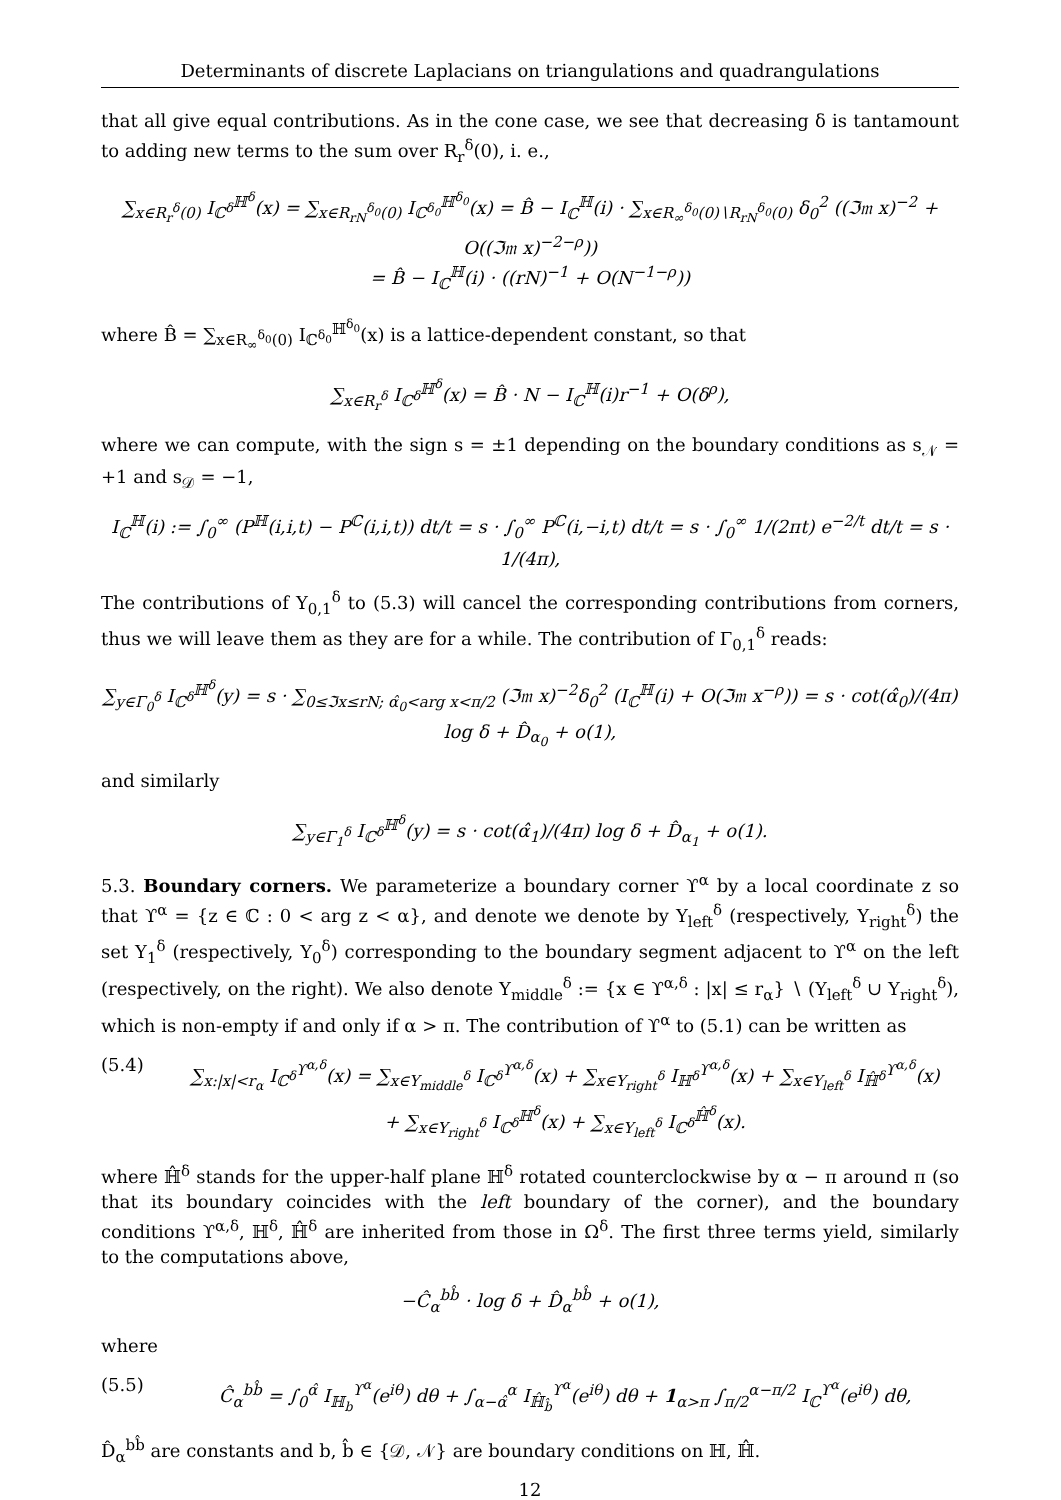Determinants of discrete Laplacians on triangulations and quadrangulations
that all give equal contributions. As in the cone case, we see that decreasing δ is tantamount to adding new terms to the sum over R<sub>r</sub><sup>δ</sup>(0), i. e.,
∑<sub>x∈R<sub>r</sub><sup>δ</sup>(0)</sub> I<sub>ℂ<sup>δ</sup></sub><sup>ℍ<sup>δ</sup></sup>(x) = ∑<sub>x∈R<sub>rN</sub><sup>δ<sub>0</sub></sup>(0)</sub> I<sub>ℂ<sup>δ<sub>0</sub></sup></sub><sup>ℍ<sup>δ<sub>0</sub></sup></sup>(x) = B̂ − I<sub>ℂ</sub><sup>ℍ</sup>(i) · ∑<sub>x∈R<sub>∞</sub><sup>δ<sub>0</sub></sup>(0)∖R<sub>rN</sub><sup>δ<sub>0</sub></sup>(0)</sub> δ<sub>0</sub><sup>2</sup> ((ℑ𝔪 x)<sup>−2</sup> + O((ℑ𝔪 x)<sup>−2−ρ</sup>))
= B̂ − I<sub>ℂ</sub><sup>ℍ</sup>(i) · ((rN)<sup>−1</sup> + O(N<sup>−1−ρ</sup>))
where B̂ = ∑<sub>x∈R<sub>∞</sub><sup>δ<sub>0</sub></sup>(0)</sub> I<sub>ℂ<sup>δ<sub>0</sub></sup></sub><sup>ℍ<sup>δ<sub>0</sub></sup></sup>(x) is a lattice-dependent constant, so that
∑<sub>x∈R<sub>r</sub><sup>δ</sup></sub> I<sub>ℂ<sup>δ</sup></sub><sup>ℍ<sup>δ</sup></sup>(x) = B̂ · N − I<sub>ℂ</sub><sup>ℍ</sup>(i)r<sup>−1</sup> + O(δ<sup>ρ</sup>),
where we can compute, with the sign s = ±1 depending on the boundary conditions as s<sub>𝒩</sub> = +1 and s<sub>𝒟</sub> = −1,
I<sub>ℂ</sub><sup>ℍ</sup>(i) := ∫<sub>0</sub><sup>∞</sup> (P<sup>ℍ</sup>(i,i,t) − P<sup>ℂ</sup>(i,i,t)) dt/t = s · ∫<sub>0</sub><sup>∞</sup> P<sup>ℂ</sup>(i,−i,t) dt/t = s · ∫<sub>0</sub><sup>∞</sup> 1/(2πt) e<sup>−2/t</sup> dt/t = s · 1/(4π),
The contributions of Y<sub>0,1</sub><sup>δ</sup> to (5.3) will cancel the corresponding contributions from corners, thus we will leave them as they are for a while. The contribution of Γ<sub>0,1</sub><sup>δ</sup> reads:
∑<sub>y∈Γ<sub>0</sub><sup>δ</sup></sub> I<sub>ℂ<sup>δ</sup></sub><sup>ℍ<sup>δ</sup></sup>(y) = s · ∑<sub>0≤ℑx≤rN; α̂<sub>0</sub><arg x<π/2</sub> (ℑ𝔪 x)<sup>−2</sup>δ<sub>0</sub><sup>2</sup> (I<sub>ℂ</sub><sup>ℍ</sup>(i) + O(ℑ𝔪 x<sup>−ρ</sup>)) = s · cot(α̂<sub>0</sub>)/(4π) log δ + D̂<sub>α<sub>0</sub></sub> + o(1),
and similarly
∑<sub>y∈Γ<sub>1</sub><sup>δ</sup></sub> I<sub>ℂ<sup>δ</sup></sub><sup>ℍ<sup>δ</sup></sup>(y) = s · cot(α̂<sub>1</sub>)/(4π) log δ + D̂<sub>α<sub>1</sub></sub> + o(1).
5.3. Boundary corners. We parameterize a boundary corner ϒ<sup>α</sup> by a local coordinate z so that ϒ<sup>α</sup> = {z ∈ ℂ : 0 < arg z < α}, and denote we denote by Y<sub>left</sub><sup>δ</sup> (respectively, Y<sub>right</sub><sup>δ</sup>) the set Y<sub>1</sub><sup>δ</sup> (respectively, Y<sub>0</sub><sup>δ</sup>) corresponding to the boundary segment adjacent to ϒ<sup>α</sup> on the left (respectively, on the right). We also denote Y<sub>middle</sub><sup>δ</sup> := {x ∈ ϒ<sup>α,δ</sup> : |x| ≤ r<sub>α</sub>} ∖ (Y<sub>left</sub><sup>δ</sup> ∪ Y<sub>right</sub><sup>δ</sup>), which is non-empty if and only if α > π. The contribution of ϒ<sup>α</sup> to (5.1) can be written as
(5.4) ∑<sub>x:|x|<r<sub>α</sub></sub> I<sub>ℂ<sup>δ</sup></sub><sup>ϒ<sup>α,δ</sup></sup>(x) = ∑<sub>x∈Y<sub>middle</sub><sup>δ</sup></sub> I<sub>ℂ<sup>δ</sup></sub><sup>ϒ<sup>α,δ</sup></sup>(x) + ∑<sub>x∈Y<sub>right</sub><sup>δ</sup></sub> I<sub>ℍ<sup>δ</sup></sub><sup>ϒ<sup>α,δ</sup></sup>(x) + ∑<sub>x∈Y<sub>left</sub><sup>δ</sup></sub> I<sub>ℍ̂<sup>δ</sup></sub><sup>ϒ<sup>α,δ</sup></sup>(x)
+ ∑<sub>x∈Y<sub>right</sub><sup>δ</sup></sub> I<sub>ℂ<sup>δ</sup></sub><sup>ℍ<sup>δ</sup></sup>(x) + ∑<sub>x∈Y<sub>left</sub><sup>δ</sup></sub> I<sub>ℂ<sup>δ</sup></sub><sup>ℍ̂<sup>δ</sup></sup>(x).
where ℍ̂<sup>δ</sup> stands for the upper-half plane ℍ<sup>δ</sup> rotated counterclockwise by α − π around π (so that its boundary coincides with the left boundary of the corner), and the boundary conditions ϒ<sup>α,δ</sup>, ℍ<sup>δ</sup>, ℍ̂<sup>δ</sup> are inherited from those in Ω<sup>δ</sup>. The first three terms yield, similarly to the computations above,
−Ĉ<sub>α</sub><sup>bb̂</sup> · log δ + D̂<sub>α</sub><sup>bb̂</sup> + o(1),
where
(5.5) Ĉ<sub>α</sub><sup>bb̂</sup> = ∫<sub>0</sub><sup>α̂</sup> I<sub>ℍ<sub>b</sub></sub><sup>ϒ<sup>α</sup></sup>(e<sup>iθ</sup>) dθ + ∫<sub>α−α̂</sub><sup>α</sup> I<sub>ℍ̂<sub>b̂</sub></sub><sup>ϒ<sup>α</sup></sup>(e<sup>iθ</sup>) dθ + 1<sub>α>π</sub> ∫<sub>π/2</sub><sup>α−π/2</sup> I<sub>ℂ</sub><sup>ϒ<sup>α</sup></sup>(e<sup>iθ</sup>) dθ,
D̂<sub>α</sub><sup>bb̂</sup> are constants and b, b̂ ∈ {𝒟, 𝒩} are boundary conditions on ℍ, ℍ̂.
12